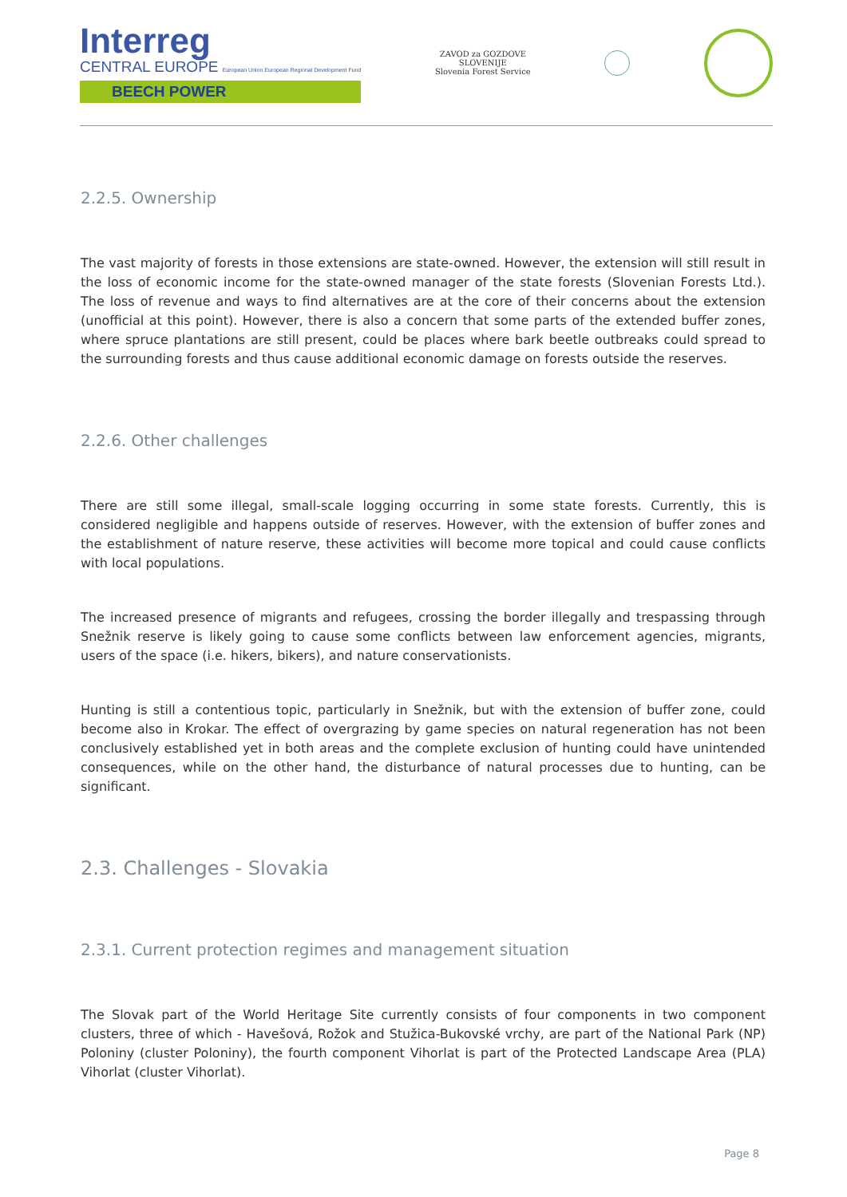Interreg
CENTRAL EUROPE European Union European Regional Development Fund
BEECH POWER
ZAVOD za GOZDOVE
SLOVENIJE
Slovenia Forest Service
2.2.5. Ownership
The vast majority of forests in those extensions are state-owned. However, the extension will still result in the loss of economic income for the state-owned manager of the state forests (Slovenian Forests Ltd.). The loss of revenue and ways to find alternatives are at the core of their concerns about the extension (unofficial at this point). However, there is also a concern that some parts of the extended buffer zones, where spruce plantations are still present, could be places where bark beetle outbreaks could spread to the surrounding forests and thus cause additional economic damage on forests outside the reserves.
2.2.6. Other challenges
There are still some illegal, small-scale logging occurring in some state forests. Currently, this is considered negligible and happens outside of reserves. However, with the extension of buffer zones and the establishment of nature reserve, these activities will become more topical and could cause conflicts with local populations.
The increased presence of migrants and refugees, crossing the border illegally and trespassing through Snežnik reserve is likely going to cause some conflicts between law enforcement agencies, migrants, users of the space (i.e. hikers, bikers), and nature conservationists.
Hunting is still a contentious topic, particularly in Snežnik, but with the extension of buffer zone, could become also in Krokar. The effect of overgrazing by game species on natural regeneration has not been conclusively established yet in both areas and the complete exclusion of hunting could have unintended consequences, while on the other hand, the disturbance of natural processes due to hunting, can be significant.
2.3. Challenges - Slovakia
2.3.1. Current protection regimes and management situation
The Slovak part of the World Heritage Site currently consists of four components in two component clusters, three of which - Havešová, Rožok and Stužica-Bukovské vrchy, are part of the National Park (NP) Poloniny (cluster Poloniny), the fourth component Vihorlat is part of the Protected Landscape Area (PLA) Vihorlat (cluster Vihorlat).
Page 8